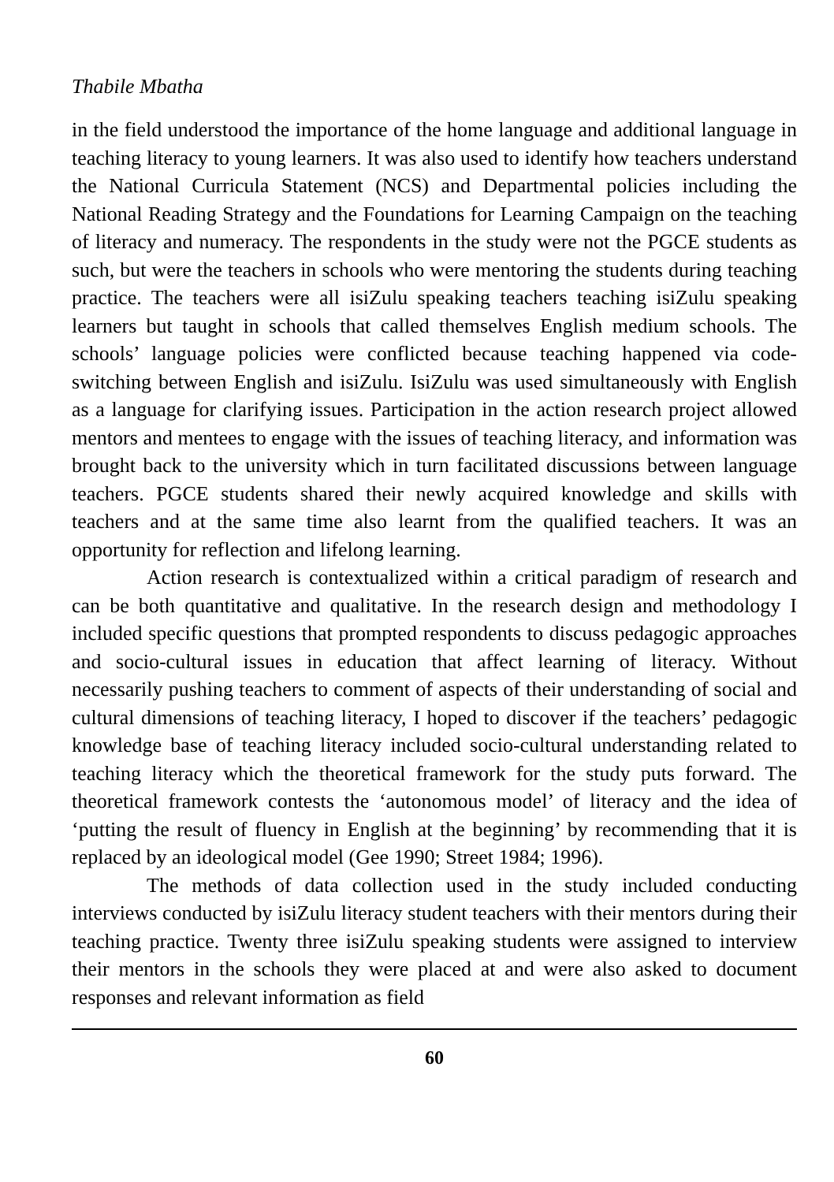Thabile Mbatha
in the field understood the importance of the home language and additional language in teaching literacy to young learners. It was also used to identify how teachers understand the National Curricula Statement (NCS) and Departmental policies including the National Reading Strategy and the Foundations for Learning Campaign on the teaching of literacy and numeracy. The respondents in the study were not the PGCE students as such, but were the teachers in schools who were mentoring the students during teaching practice. The teachers were all isiZulu speaking teachers teaching isiZulu speaking learners but taught in schools that called themselves English medium schools. The schools’ language policies were conflicted because teaching happened via code-switching between English and isiZulu. IsiZulu was used simultaneously with English as a language for clarifying issues. Participation in the action research project allowed mentors and mentees to engage with the issues of teaching literacy, and information was brought back to the university which in turn facilitated discussions between language teachers. PGCE students shared their newly acquired knowledge and skills with teachers and at the same time also learnt from the qualified teachers. It was an opportunity for reflection and lifelong learning.
Action research is contextualized within a critical paradigm of research and can be both quantitative and qualitative. In the research design and methodology I included specific questions that prompted respondents to discuss pedagogic approaches and socio-cultural issues in education that affect learning of literacy. Without necessarily pushing teachers to comment of aspects of their understanding of social and cultural dimensions of teaching literacy, I hoped to discover if the teachers’ pedagogic knowledge base of teaching literacy included socio-cultural understanding related to teaching literacy which the theoretical framework for the study puts forward. The theoretical framework contests the ‘autonomous model’ of literacy and the idea of ‘putting the result of fluency in English at the beginning’ by recommending that it is replaced by an ideological model (Gee 1990; Street 1984; 1996).
The methods of data collection used in the study included conducting interviews conducted by isiZulu literacy student teachers with their mentors during their teaching practice. Twenty three isiZulu speaking students were assigned to interview their mentors in the schools they were placed at and were also asked to document responses and relevant information as field
60